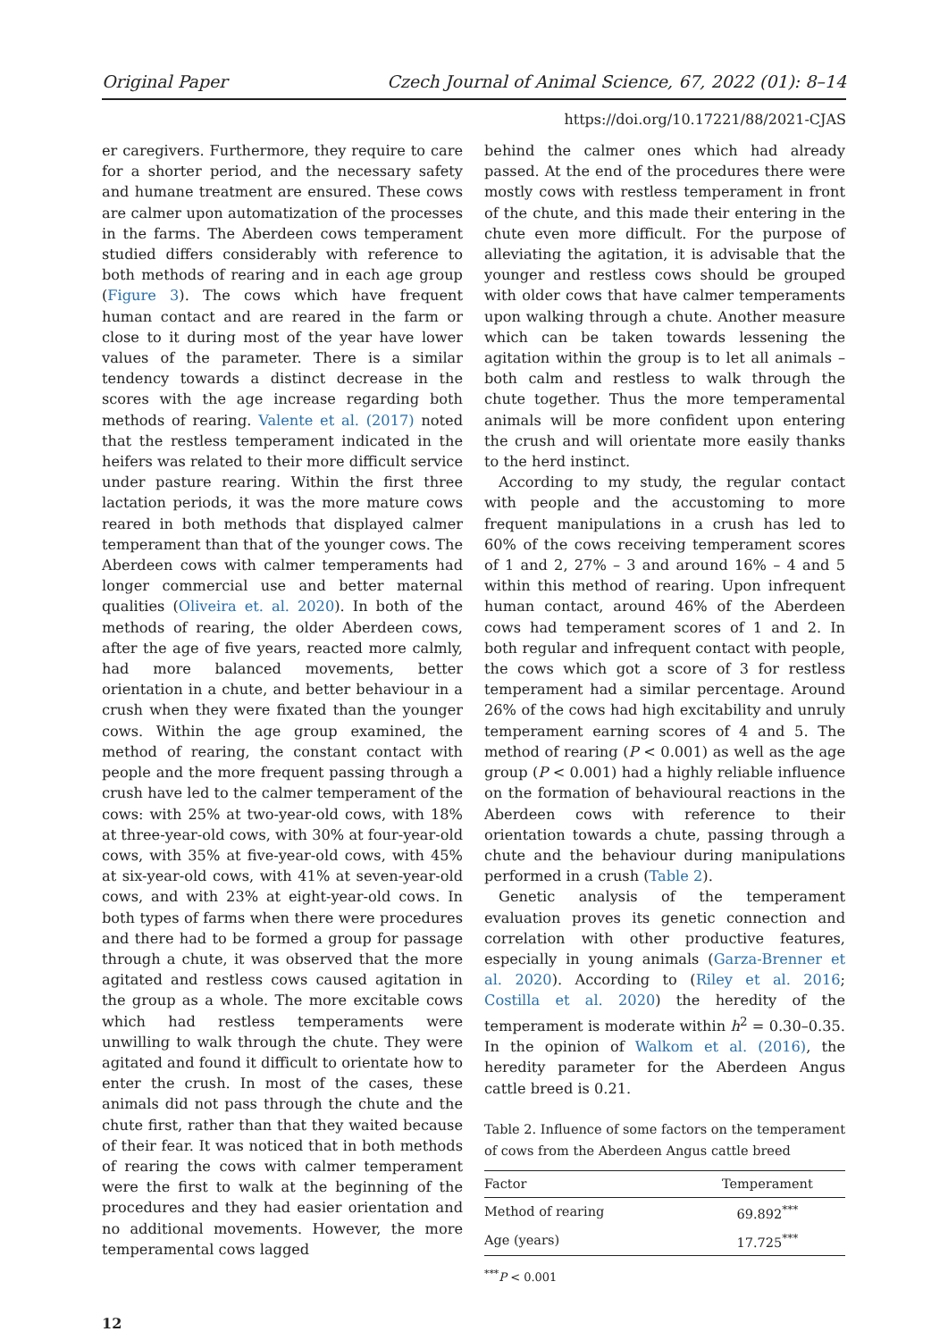Original Paper Czech Journal of Animal Science, 67, 2022 (01): 8–14
https://doi.org/10.17221/88/2021-CJAS
er caregivers. Furthermore, they require to care for a shorter period, and the necessary safety and humane treatment are ensured. These cows are calmer upon automatization of the processes in the farms. The Aberdeen cows temperament studied differs considerably with reference to both methods of rearing and in each age group (Figure 3). The cows which have frequent human contact and are reared in the farm or close to it during most of the year have lower values of the parameter. There is a similar tendency towards a distinct decrease in the scores with the age increase regarding both methods of rearing. Valente et al. (2017) noted that the restless temperament indicated in the heifers was related to their more difficult service under pasture rearing. Within the first three lactation periods, it was the more mature cows reared in both methods that displayed calmer temperament than that of the younger cows. The Aberdeen cows with calmer temperaments had longer commercial use and better maternal qualities (Oliveira et. al. 2020). In both of the methods of rearing, the older Aberdeen cows, after the age of five years, reacted more calmly, had more balanced movements, better orientation in a chute, and better behaviour in a crush when they were fixated than the younger cows. Within the age group examined, the method of rearing, the constant contact with people and the more frequent passing through a crush have led to the calmer temperament of the cows: with 25% at two-year-old cows, with 18% at three-year-old cows, with 30% at four-year-old cows, with 35% at five-year-old cows, with 45% at six-year-old cows, with 41% at seven-year-old cows, and with 23% at eight-year-old cows. In both types of farms when there were procedures and there had to be formed a group for passage through a chute, it was observed that the more agitated and restless cows caused agitation in the group as a whole. The more excitable cows which had restless temperaments were unwilling to walk through the chute. They were agitated and found it difficult to orientate how to enter the crush. In most of the cases, these animals did not pass through the chute and the chute first, rather than that they waited because of their fear. It was noticed that in both methods of rearing the cows with calmer temperament were the first to walk at the beginning of the procedures and they had easier orientation and no additional movements. However, the more temperamental cows lagged
behind the calmer ones which had already passed. At the end of the procedures there were mostly cows with restless temperament in front of the chute, and this made their entering in the chute even more difficult. For the purpose of alleviating the agitation, it is advisable that the younger and restless cows should be grouped with older cows that have calmer temperaments upon walking through a chute. Another measure which can be taken towards lessening the agitation within the group is to let all animals – both calm and restless to walk through the chute together. Thus the more temperamental animals will be more confident upon entering the crush and will orientate more easily thanks to the herd instinct.
According to my study, the regular contact with people and the accustoming to more frequent manipulations in a crush has led to 60% of the cows receiving temperament scores of 1 and 2, 27% – 3 and around 16% – 4 and 5 within this method of rearing. Upon infrequent human contact, around 46% of the Aberdeen cows had temperament scores of 1 and 2. In both regular and infrequent contact with people, the cows which got a score of 3 for restless temperament had a similar percentage. Around 26% of the cows had high excitability and unruly temperament earning scores of 4 and 5. The method of rearing (P < 0.001) as well as the age group (P < 0.001) had a highly reliable influence on the formation of behavioural reactions in the Aberdeen cows with reference to their orientation towards a chute, passing through a chute and the behaviour during manipulations performed in a crush (Table 2).
Genetic analysis of the temperament evaluation proves its genetic connection and correlation with other productive features, especially in young animals (Garza-Brenner et al. 2020). According to (Riley et al. 2016; Costilla et al. 2020) the heredity of the temperament is moderate within h<sup>2</sup> = 0.30–0.35. In the opinion of Walkom et al. (2016), the heredity parameter for the Aberdeen Angus cattle breed is 0.21.
Table 2. Influence of some factors on the temperament of cows from the Aberdeen Angus cattle breed
| Factor | Temperament |
| --- | --- |
| Method of rearing | 69.892<sup>***</sup> |
| Age (years) | 17.725<sup>***</sup> |
<sup>***</sup> P < 0.001
12